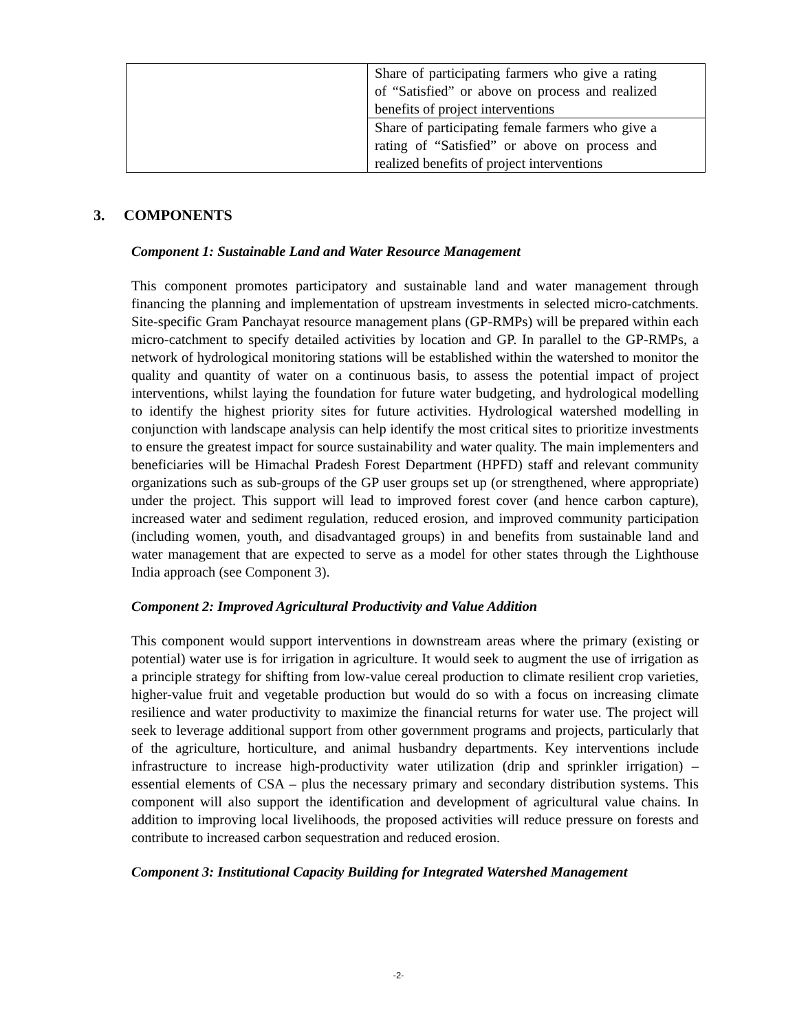| | Share of participating farmers who give a rating of “Satisfied” or above on process and realized benefits of project interventions |
| | Share of participating female farmers who give a rating of “Satisfied” or above on process and realized benefits of project interventions |
3. COMPONENTS
Component 1: Sustainable Land and Water Resource Management
This component promotes participatory and sustainable land and water management through financing the planning and implementation of upstream investments in selected micro-catchments. Site-specific Gram Panchayat resource management plans (GP-RMPs) will be prepared within each micro-catchment to specify detailed activities by location and GP. In parallel to the GP-RMPs, a network of hydrological monitoring stations will be established within the watershed to monitor the quality and quantity of water on a continuous basis, to assess the potential impact of project interventions, whilst laying the foundation for future water budgeting, and hydrological modelling to identify the highest priority sites for future activities. Hydrological watershed modelling in conjunction with landscape analysis can help identify the most critical sites to prioritize investments to ensure the greatest impact for source sustainability and water quality. The main implementers and beneficiaries will be Himachal Pradesh Forest Department (HPFD) staff and relevant community organizations such as sub-groups of the GP user groups set up (or strengthened, where appropriate) under the project. This support will lead to improved forest cover (and hence carbon capture), increased water and sediment regulation, reduced erosion, and improved community participation (including women, youth, and disadvantaged groups) in and benefits from sustainable land and water management that are expected to serve as a model for other states through the Lighthouse India approach (see Component 3).
Component 2: Improved Agricultural Productivity and Value Addition
This component would support interventions in downstream areas where the primary (existing or potential) water use is for irrigation in agriculture. It would seek to augment the use of irrigation as a principle strategy for shifting from low-value cereal production to climate resilient crop varieties, higher-value fruit and vegetable production but would do so with a focus on increasing climate resilience and water productivity to maximize the financial returns for water use. The project will seek to leverage additional support from other government programs and projects, particularly that of the agriculture, horticulture, and animal husbandry departments. Key interventions include infrastructure to increase high-productivity water utilization (drip and sprinkler irrigation) – essential elements of CSA – plus the necessary primary and secondary distribution systems. This component will also support the identification and development of agricultural value chains. In addition to improving local livelihoods, the proposed activities will reduce pressure on forests and contribute to increased carbon sequestration and reduced erosion.
Component 3: Institutional Capacity Building for Integrated Watershed Management
-2-